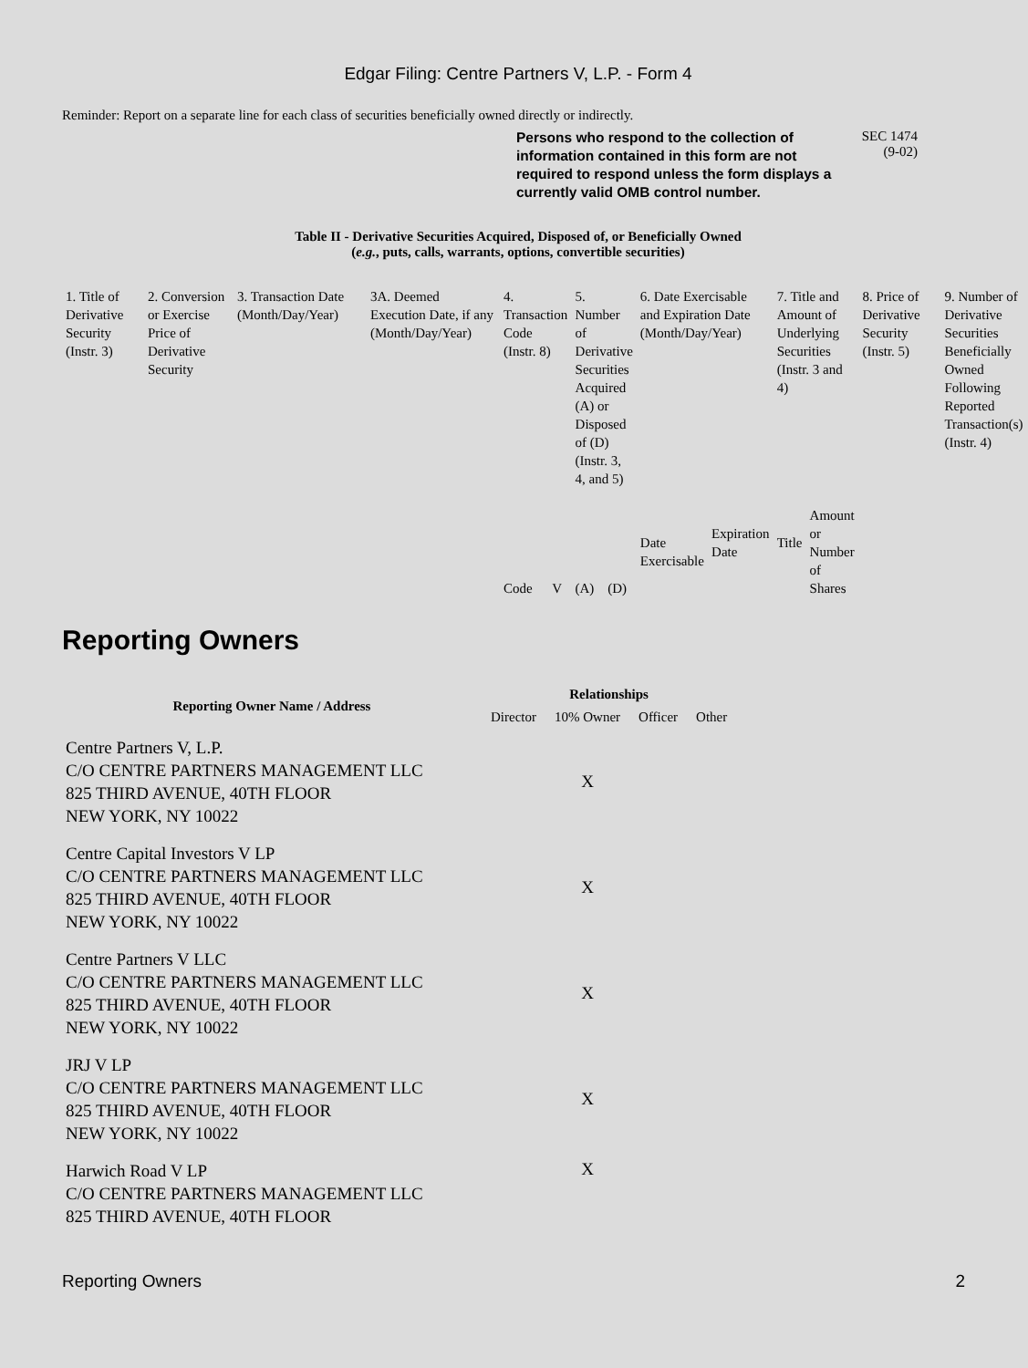Edgar Filing: Centre Partners V, L.P. - Form 4
Reminder: Report on a separate line for each class of securities beneficially owned directly or indirectly.
Persons who respond to the collection of information contained in this form are not required to respond unless the form displays a currently valid OMB control number.
SEC 1474
(9-02)
Table II - Derivative Securities Acquired, Disposed of, or Beneficially Owned
(e.g., puts, calls, warrants, options, convertible securities)
| 1. Title of Derivative Security (Instr. 3) | 2. Conversion or Exercise Price of Derivative Security | 3. Transaction Date (Month/Day/Year) | 3A. Deemed Execution Date, if any (Month/Day/Year) | 4. Transaction Code (Instr. 8) | | 5. Number of Derivative Securities Acquired (A) or Disposed of (D) (Instr. 3, 4, and 5) | | 6. Date Exercisable and Expiration Date (Month/Day/Year) | | 7. Title and Amount of Underlying Securities (Instr. 3 and 4) | | 8. Price of Derivative Security (Instr. 5) | 9. Number of Derivative Securities Beneficially Owned Following Reported Transaction(s) (Instr. 4) |
| | | | | Code | V | (A) | (D) | Date Exercisable | Expiration Date | Title | Amount or Number of Shares | | |
Reporting Owners
| Reporting Owner Name / Address | Relationships | | | |
| --- | --- | --- | --- | --- |
| | Director | 10% Owner | Officer | Other |
| Centre Partners V, L.P. C/O CENTRE PARTNERS MANAGEMENT LLC 825 THIRD AVENUE, 40TH FLOOR NEW YORK, NY 10022 | | X | | |
| Centre Capital Investors V LP C/O CENTRE PARTNERS MANAGEMENT LLC 825 THIRD AVENUE, 40TH FLOOR NEW YORK, NY 10022 | | X | | |
| Centre Partners V LLC C/O CENTRE PARTNERS MANAGEMENT LLC 825 THIRD AVENUE, 40TH FLOOR NEW YORK, NY 10022 | | X | | |
| JRJ V LP C/O CENTRE PARTNERS MANAGEMENT LLC 825 THIRD AVENUE, 40TH FLOOR NEW YORK, NY 10022 | | X | | |
| Harwich Road V LP C/O CENTRE PARTNERS MANAGEMENT LLC 825 THIRD AVENUE, 40TH FLOOR | | X | | |
Reporting Owners 2